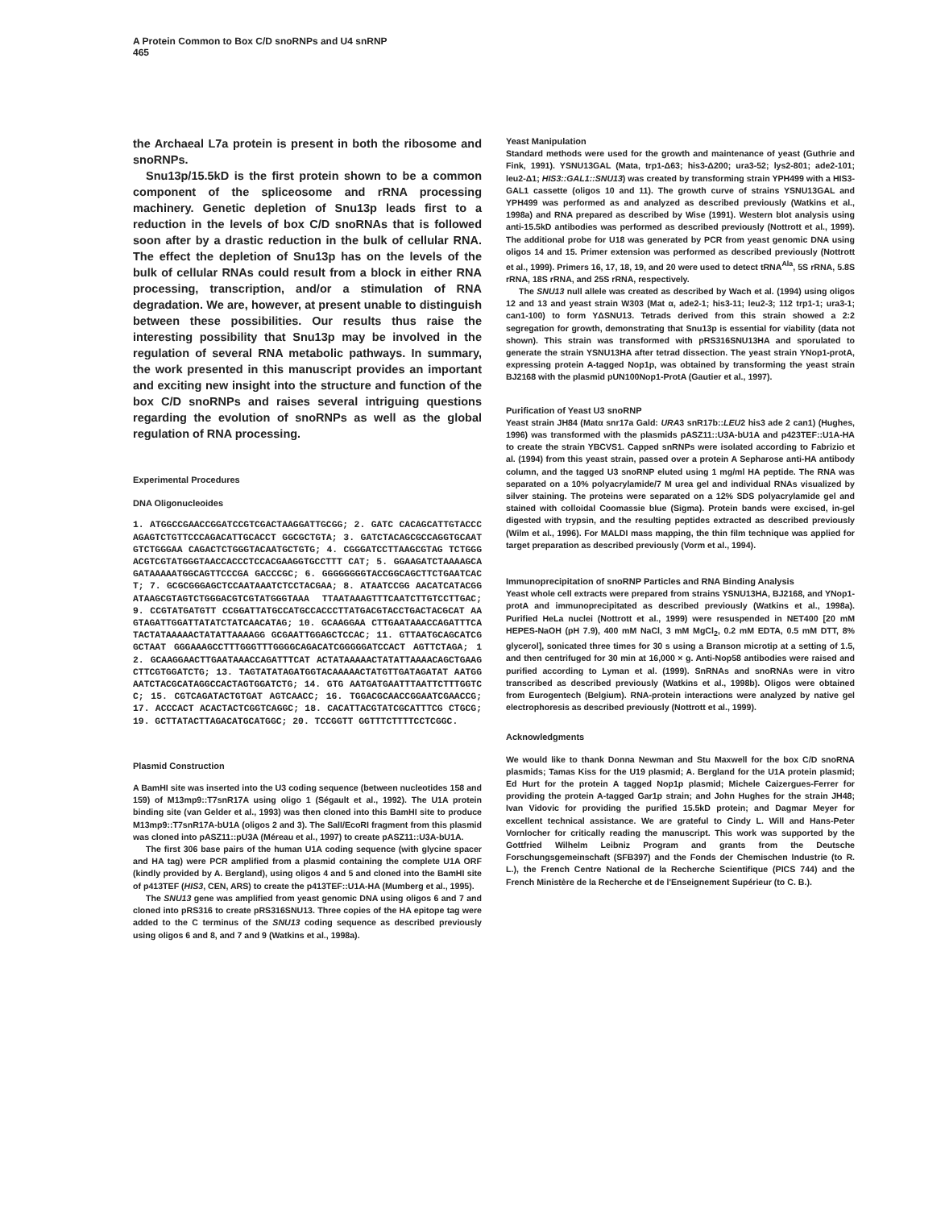A Protein Common to Box C/D snoRNPs and U4 snRNP
465
the Archaeal L7a protein is present in both the ribosome and snoRNPs.
Snu13p/15.5kD is the first protein shown to be a common component of the spliceosome and rRNA processing machinery. Genetic depletion of Snu13p leads first to a reduction in the levels of box C/D snoRNAs that is followed soon after by a drastic reduction in the bulk of cellular RNA. The effect the depletion of Snu13p has on the levels of the bulk of cellular RNAs could result from a block in either RNA processing, transcription, and/or a stimulation of RNA degradation. We are, however, at present unable to distinguish between these possibilities. Our results thus raise the interesting possibility that Snu13p may be involved in the regulation of several RNA metabolic pathways. In summary, the work presented in this manuscript provides an important and exciting new insight into the structure and function of the box C/D snoRNPs and raises several intriguing questions regarding the evolution of snoRNPs as well as the global regulation of RNA processing.
Experimental Procedures
DNA Oligonucleoides
1. ATGGCCGAACCGGATCCGTCGACTAAGGATTGCGG; 2. GATC CACAGCATTGTACCCAGAGTCTGTTCCCAGACATTGCACCT GGCGCTGTA; 3. GATCTACAGCGCCAGGTGCAATGTCTGGGAA CAGACTCTGGGTACAATGCTGTG; 4. CGGGATCCTTAAGCGTAG TCTGGGACGTCGTATGGGTAACCACCCTCCACGAAGGTGCCTTT CAT; 5. GGAAGATCTAAAAGCAGATAAAAATGGCAGTTCCCGA GACCCGC; 6. GGGGGGGGTACCGGCAGCTTCTGAATCACT; 7. GCGCGGGAGCTCCAATAAATCTCCTACGAA; 8. ATAATCCGG AACATCATACGGATAAGCGTAGTCTGGGACGTCGTATGGGTAAA TTAATAAAGTTTCAATCTTGTCCTTGAC; 9. CCGTATGATGTT CCGGATTATGCCATGCCACCCTTATGACGTACCTGACTACGCAT AAGTAGATTGGATTATATCTATCAACATAG; 10. GCAAGGAA CTTGAATAAACCAGATTTCATACTATAAAAACTATATTAAAAGG GCGAATTGGAGCTCCAC; 11. GTTAATGCAGCATCGGCTAAT GGGAAAGCCTTTGGGTTTGGGGCAGACATCGGGGGATCCACT AGTTCTAGA; 12. GCAAGGAACTTGAATAAACCAGATTTCAT ACTATAAAAACTATATTAAAACAGCTGAAGCTTCGTGGATCTG; 13. TAGTATATAGATGGTACAAAAACTATGTTGATAGATAT AATGGAATCTACGCATAGGCCACTAGTGGATCTG; 14. GTG AATGATGAATTTAATTCTTTGGTCC; 15. CGTCAGATACTGTGAT AGTCAACC; 16. TGGACGCAACCGGAATCGAACCG; 17. ACCCACT ACACTACTCGGTCAGGC; 18. CACATTACGTATCGCATTTCG CTGCG; 19. GCTTATACTTAGACATGCATGGC; 20. TCCGGTT GGTTTCTTTTCCTCGGC.
Plasmid Construction
A BamHI site was inserted into the U3 coding sequence (between nucleotides 158 and 159) of M13mp9::T7snR17A using oligo 1 (Ségault et al., 1992). The U1A protein binding site (van Gelder et al., 1993) was then cloned into this BamHI site to produce M13mp9::T7snR17A-bU1A (oligos 2 and 3). The SalI/EcoRI fragment from this plasmid was cloned into pASZ11::pU3A (Méreau et al., 1997) to create pASZ11::U3A-bU1A.
The first 306 base pairs of the human U1A coding sequence (with glycine spacer and HA tag) were PCR amplified from a plasmid containing the complete U1A ORF (kindly provided by A. Bergland), using oligos 4 and 5 and cloned into the BamHI site of p413TEF (HIS3, CEN, ARS) to create the p413TEF::U1A-HA (Mumberg et al., 1995).
The SNU13 gene was amplified from yeast genomic DNA using oligos 6 and 7 and cloned into pRS316 to create pRS316SNU13. Three copies of the HA epitope tag were added to the C terminus of the SNU13 coding sequence as described previously using oligos 6 and 8, and 7 and 9 (Watkins et al., 1998a).
Yeast Manipulation
Standard methods were used for the growth and maintenance of yeast (Guthrie and Fink, 1991). YSNU13GAL (Mata, trp1-Δ63; his3-Δ200; ura3-52; lys2-801; ade2-101; leu2-Δ1; HIS3::GAL1::SNU13) was created by transforming strain YPH499 with a HIS3-GAL1 cassette (oligos 10 and 11). The growth curve of strains YSNU13GAL and YPH499 was performed as and analyzed as described previously (Watkins et al., 1998a) and RNA prepared as described by Wise (1991). Western blot analysis using anti-15.5kD antibodies was performed as described previously (Nottrott et al., 1999). The additional probe for U18 was generated by PCR from yeast genomic DNA using oligos 14 and 15. Primer extension was performed as described previously (Nottrott et al., 1999). Primers 16, 17, 18, 19, and 20 were used to detect tRNA<sup>Ala</sup>, 5S rRNA, 5.8S rRNA, 18S rRNA, and 25S rRNA, respectively.
The SNU13 null allele was created as described by Wach et al. (1994) using oligos 12 and 13 and yeast strain W303 (Mat α, ade2-1; his3-11; leu2-3; 112 trp1-1; ura3-1; can1-100) to form YΔSNU13. Tetrads derived from this strain showed a 2:2 segregation for growth, demonstrating that Snu13p is essential for viability (data not shown). This strain was transformed with pRS316SNU13HA and sporulated to generate the strain YSNU13HA after tetrad dissection. The yeast strain YNop1-protA, expressing protein A-tagged Nop1p, was obtained by transforming the yeast strain BJ2168 with the plasmid pUN100Nop1-ProtA (Gautier et al., 1997).
Purification of Yeast U3 snoRNP
Yeast strain JH84 (Matα snr17a Gald: URA3 snR17b::LEU2 his3 ade 2 can1) (Hughes, 1996) was transformed with the plasmids pASZ11::U3A-bU1A and p423TEF::U1A-HA to create the strain YBCVS1. Capped snRNPs were isolated according to Fabrizio et al. (1994) from this yeast strain, passed over a protein A Sepharose anti-HA antibody column, and the tagged U3 snoRNP eluted using 1 mg/ml HA peptide. The RNA was separated on a 10% polyacrylamide/7 M urea gel and individual RNAs visualized by silver staining. The proteins were separated on a 12% SDS polyacrylamide gel and stained with colloidal Coomassie blue (Sigma). Protein bands were excised, in-gel digested with trypsin, and the resulting peptides extracted as described previously (Wilm et al., 1996). For MALDI mass mapping, the thin film technique was applied for target preparation as described previously (Vorm et al., 1994).
Immunoprecipitation of snoRNP Particles and RNA Binding Analysis
Yeast whole cell extracts were prepared from strains YSNU13HA, BJ2168, and YNop1-protA and immunoprecipitated as described previously (Watkins et al., 1998a). Purified HeLa nuclei (Nottrott et al., 1999) were resuspended in NET400 [20 mM HEPES-NaOH (pH 7.9), 400 mM NaCl, 3 mM MgCl<sub>2</sub>, 0.2 mM EDTA, 0.5 mM DTT, 8% glycerol], sonicated three times for 30 s using a Branson microtip at a setting of 1.5, and then centrifuged for 30 min at 16,000 × g. Anti-Nop58 antibodies were raised and purified according to Lyman et al. (1999). SnRNAs and snoRNAs were in vitro transcribed as described previously (Watkins et al., 1998b). Oligos were obtained from Eurogentech (Belgium). RNA-protein interactions were analyzed by native gel electrophoresis as described previously (Nottrott et al., 1999).
Acknowledgments
We would like to thank Donna Newman and Stu Maxwell for the box C/D snoRNA plasmids; Tamas Kiss for the U19 plasmid; A. Bergland for the U1A protein plasmid; Ed Hurt for the protein A tagged Nop1p plasmid; Michele Caizergues-Ferrer for providing the protein A-tagged Gar1p strain; and John Hughes for the strain JH48; Ivan Vidovic for providing the purified 15.5kD protein; and Dagmar Meyer for excellent technical assistance. We are grateful to Cindy L. Will and Hans-Peter Vornlocher for critically reading the manuscript. This work was supported by the Gottfried Wilhelm Leibniz Program and grants from the Deutsche Forschungsgemeinschaft (SFB397) and the Fonds der Chemischen Industrie (to R. L.), the French Centre National de la Recherche Scientifique (PICS 744) and the French Ministère de la Recherche et de l'Enseignement Supérieur (to C. B.).